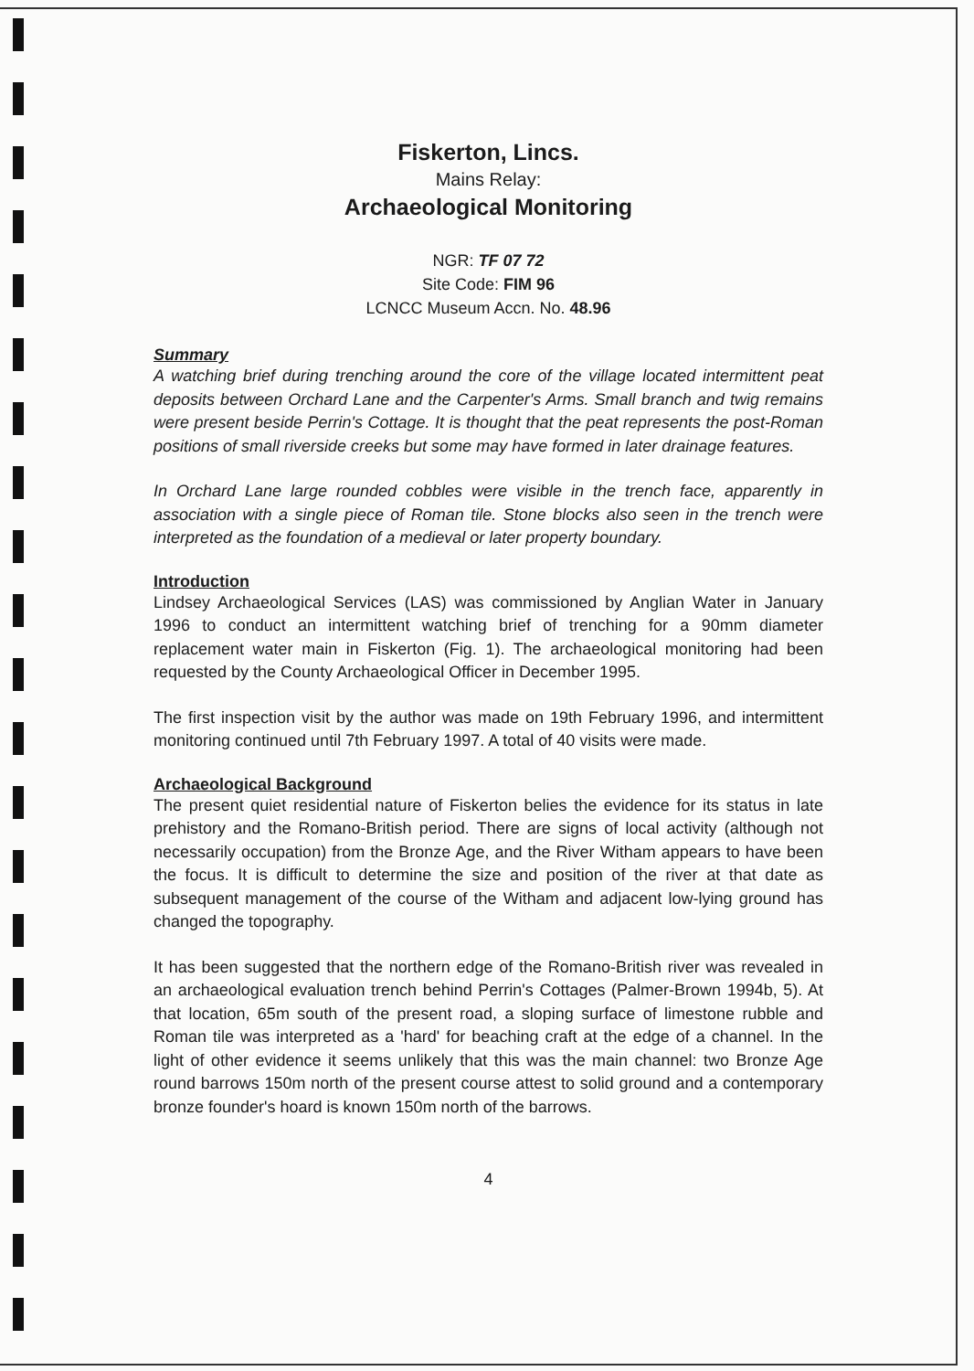Fiskerton, Lincs.
Mains Relay:
Archaeological Monitoring
NGR: TF 07 72
Site Code: FIM 96
LCNCC Museum Accn. No. 48.96
Summary
A watching brief during trenching around the core of the village located intermittent peat deposits between Orchard Lane and the Carpenter's Arms. Small branch and twig remains were present beside Perrin's Cottage. It is thought that the peat represents the post-Roman positions of small riverside creeks but some may have formed in later drainage features.
In Orchard Lane large rounded cobbles were visible in the trench face, apparently in association with a single piece of Roman tile. Stone blocks also seen in the trench were interpreted as the foundation of a medieval or later property boundary.
Introduction
Lindsey Archaeological Services (LAS) was commissioned by Anglian Water in January 1996 to conduct an intermittent watching brief of trenching for a 90mm diameter replacement water main in Fiskerton (Fig. 1). The archaeological monitoring had been requested by the County Archaeological Officer in December 1995.
The first inspection visit by the author was made on 19th February 1996, and intermittent monitoring continued until 7th February 1997. A total of 40 visits were made.
Archaeological Background
The present quiet residential nature of Fiskerton belies the evidence for its status in late prehistory and the Romano-British period. There are signs of local activity (although not necessarily occupation) from the Bronze Age, and the River Witham appears to have been the focus. It is difficult to determine the size and position of the river at that date as subsequent management of the course of the Witham and adjacent low-lying ground has changed the topography.
It has been suggested that the northern edge of the Romano-British river was revealed in an archaeological evaluation trench behind Perrin's Cottages (Palmer-Brown 1994b, 5). At that location, 65m south of the present road, a sloping surface of limestone rubble and Roman tile was interpreted as a 'hard' for beaching craft at the edge of a channel. In the light of other evidence it seems unlikely that this was the main channel: two Bronze Age round barrows 150m north of the present course attest to solid ground and a contemporary bronze founder's hoard is known 150m north of the barrows.
4